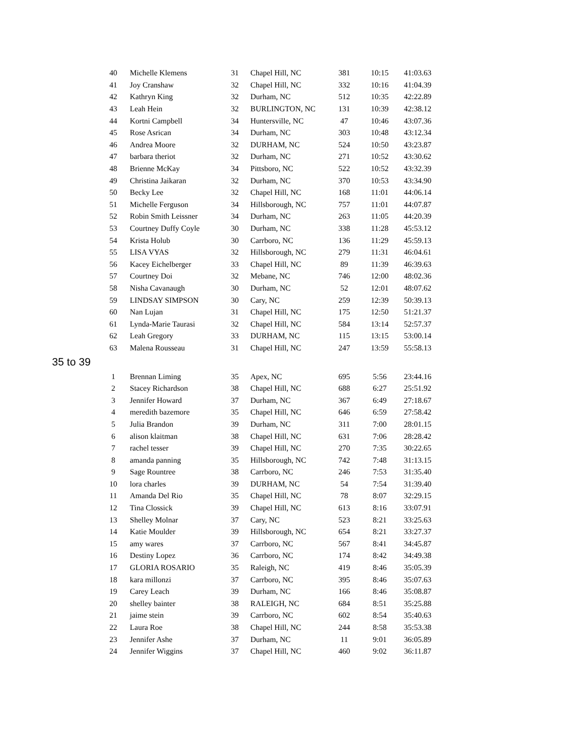| 40 | Michelle Klemens | 31 | Chapel Hill, NC | 381 | 10:15 | 41:03.63 |
| 41 | Joy Cranshaw | 32 | Chapel Hill, NC | 332 | 10:16 | 41:04.39 |
| 42 | Kathryn King | 32 | Durham, NC | 512 | 10:35 | 42:22.89 |
| 43 | Leah Hein | 32 | BURLINGTON, NC | 131 | 10:39 | 42:38.12 |
| 44 | Kortni Campbell | 34 | Huntersville, NC | 47 | 10:46 | 43:07.36 |
| 45 | Rose Asrican | 34 | Durham, NC | 303 | 10:48 | 43:12.34 |
| 46 | Andrea Moore | 32 | DURHAM, NC | 524 | 10:50 | 43:23.87 |
| 47 | barbara theriot | 32 | Durham, NC | 271 | 10:52 | 43:30.62 |
| 48 | Brienne McKay | 34 | Pittsboro, NC | 522 | 10:52 | 43:32.39 |
| 49 | Christina Jaikaran | 32 | Durham, NC | 370 | 10:53 | 43:34.90 |
| 50 | Becky Lee | 32 | Chapel Hill, NC | 168 | 11:01 | 44:06.14 |
| 51 | Michelle Ferguson | 34 | Hillsborough, NC | 757 | 11:01 | 44:07.87 |
| 52 | Robin Smith Leissner | 34 | Durham, NC | 263 | 11:05 | 44:20.39 |
| 53 | Courtney Duffy Coyle | 30 | Durham, NC | 338 | 11:28 | 45:53.12 |
| 54 | Krista Holub | 30 | Carrboro, NC | 136 | 11:29 | 45:59.13 |
| 55 | LISA VYAS | 32 | Hillsborough, NC | 279 | 11:31 | 46:04.61 |
| 56 | Kacey Eichelberger | 33 | Chapel Hill, NC | 89 | 11:39 | 46:39.63 |
| 57 | Courtney Doi | 32 | Mebane, NC | 746 | 12:00 | 48:02.36 |
| 58 | Nisha Cavanaugh | 30 | Durham, NC | 52 | 12:01 | 48:07.62 |
| 59 | LINDSAY SIMPSON | 30 | Cary, NC | 259 | 12:39 | 50:39.13 |
| 60 | Nan Lujan | 31 | Chapel Hill, NC | 175 | 12:50 | 51:21.37 |
| 61 | Lynda-Marie Taurasi | 32 | Chapel Hill, NC | 584 | 13:14 | 52:57.37 |
| 62 | Leah Gregory | 33 | DURHAM, NC | 115 | 13:15 | 53:00.14 |
| 63 | Malena Rousseau | 31 | Chapel Hill, NC | 247 | 13:59 | 55:58.13 |
35 to 39
| 1 | Brennan Liming | 35 | Apex, NC | 695 | 5:56 | 23:44.16 |
| 2 | Stacey Richardson | 38 | Chapel Hill, NC | 688 | 6:27 | 25:51.92 |
| 3 | Jennifer Howard | 37 | Durham, NC | 367 | 6:49 | 27:18.67 |
| 4 | meredith bazemore | 35 | Chapel Hill, NC | 646 | 6:59 | 27:58.42 |
| 5 | Julia Brandon | 39 | Durham, NC | 311 | 7:00 | 28:01.15 |
| 6 | alison klaitman | 38 | Chapel Hill, NC | 631 | 7:06 | 28:28.42 |
| 7 | rachel tesser | 39 | Chapel Hill, NC | 270 | 7:35 | 30:22.65 |
| 8 | amanda panning | 35 | Hillsborough, NC | 742 | 7:48 | 31:13.15 |
| 9 | Sage Rountree | 38 | Carrboro, NC | 246 | 7:53 | 31:35.40 |
| 10 | lora charles | 39 | DURHAM, NC | 54 | 7:54 | 31:39.40 |
| 11 | Amanda Del Rio | 35 | Chapel Hill, NC | 78 | 8:07 | 32:29.15 |
| 12 | Tina Clossick | 39 | Chapel Hill, NC | 613 | 8:16 | 33:07.91 |
| 13 | Shelley Molnar | 37 | Cary, NC | 523 | 8:21 | 33:25.63 |
| 14 | Katie Moulder | 39 | Hillsborough, NC | 654 | 8:21 | 33:27.37 |
| 15 | amy wares | 37 | Carrboro, NC | 567 | 8:41 | 34:45.87 |
| 16 | Destiny Lopez | 36 | Carrboro, NC | 174 | 8:42 | 34:49.38 |
| 17 | GLORIA ROSARIO | 35 | Raleigh, NC | 419 | 8:46 | 35:05.39 |
| 18 | kara millonzi | 37 | Carrboro, NC | 395 | 8:46 | 35:07.63 |
| 19 | Carey Leach | 39 | Durham, NC | 166 | 8:46 | 35:08.87 |
| 20 | shelley bainter | 38 | RALEIGH, NC | 684 | 8:51 | 35:25.88 |
| 21 | jaime stein | 39 | Carrboro, NC | 602 | 8:54 | 35:40.63 |
| 22 | Laura Roe | 38 | Chapel Hill, NC | 244 | 8:58 | 35:53.38 |
| 23 | Jennifer Ashe | 37 | Durham, NC | 11 | 9:01 | 36:05.89 |
| 24 | Jennifer Wiggins | 37 | Chapel Hill, NC | 460 | 9:02 | 36:11.87 |